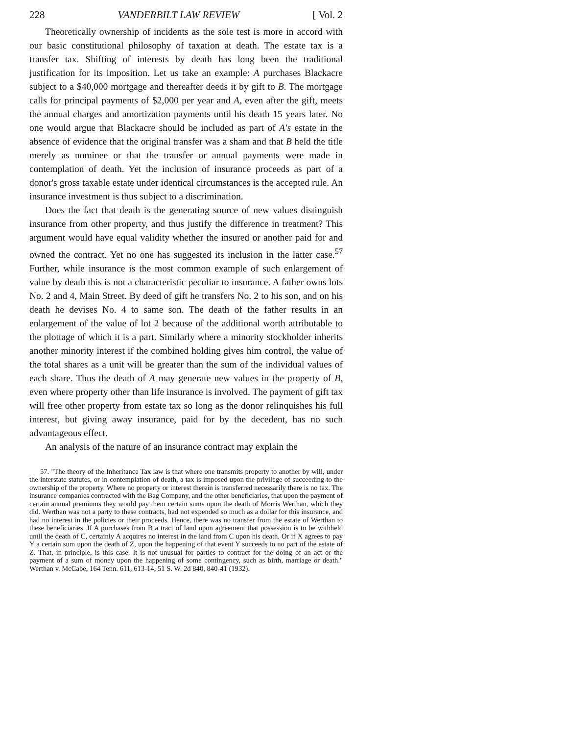228 VANDERBILT LAW REVIEW [ Vol. 2
Theoretically ownership of incidents as the sole test is more in accord with our basic constitutional philosophy of taxation at death. The estate tax is a transfer tax. Shifting of interests by death has long been the traditional justification for its imposition. Let us take an example: A purchases Blackacre subject to a $40,000 mortgage and thereafter deeds it by gift to B. The mortgage calls for principal payments of $2,000 per year and A, even after the gift, meets the annual charges and amortization payments until his death 15 years later. No one would argue that Blackacre should be included as part of A's estate in the absence of evidence that the original transfer was a sham and that B held the title merely as nominee or that the transfer or annual payments were made in contemplation of death. Yet the inclusion of insurance proceeds as part of a donor's gross taxable estate under identical circumstances is the accepted rule. An insurance investment is thus subject to a discrimination.
Does the fact that death is the generating source of new values distinguish insurance from other property, and thus justify the difference in treatment? This argument would have equal validity whether the insured or another paid for and owned the contract. Yet no one has suggested its inclusion in the latter case.<sup>57</sup> Further, while insurance is the most common example of such enlargement of value by death this is not a characteristic peculiar to insurance. A father owns lots No. 2 and 4, Main Street. By deed of gift he transfers No. 2 to his son, and on his death he devises No. 4 to same son. The death of the father results in an enlargement of the value of lot 2 because of the additional worth attributable to the plottage of which it is a part. Similarly where a minority stockholder inherits another minority interest if the combined holding gives him control, the value of the total shares as a unit will be greater than the sum of the individual values of each share. Thus the death of A may generate new values in the property of B, even where property other than life insurance is involved. The payment of gift tax will free other property from estate tax so long as the donor relinquishes his full interest, but giving away insurance, paid for by the decedent, has no such advantageous effect.
An analysis of the nature of an insurance contract may explain the
57. "The theory of the Inheritance Tax law is that where one transmits property to another by will, under the interstate statutes, or in contemplation of death, a tax is imposed upon the privilege of succeeding to the ownership of the property. Where no property or interest therein is transferred necessarily there is no tax. The insurance companies contracted with the Bag Company, and the other beneficiaries, that upon the payment of certain annual premiums they would pay them certain sums upon the death of Morris Werthan, which they did. Werthan was not a party to these contracts, had not expended so much as a dollar for this insurance, and had no interest in the policies or their proceeds. Hence, there was no transfer from the estate of Werthan to these beneficiaries. If A purchases from B a tract of land upon agreement that possession is to be withheld until the death of C, certainly A acquires no interest in the land from C upon his death. Or if X agrees to pay Y a certain sum upon the death of Z, upon the happening of that event Y succeeds to no part of the estate of Z. That, in principle, is this case. It is not unusual for parties to contract for the doing of an act or the payment of a sum of money upon the happening of some contingency, such as birth, marriage or death." Werthan v. McCabe, 164 Tenn. 611, 613-14, 51 S. W. 2d 840, 840-41 (1932).